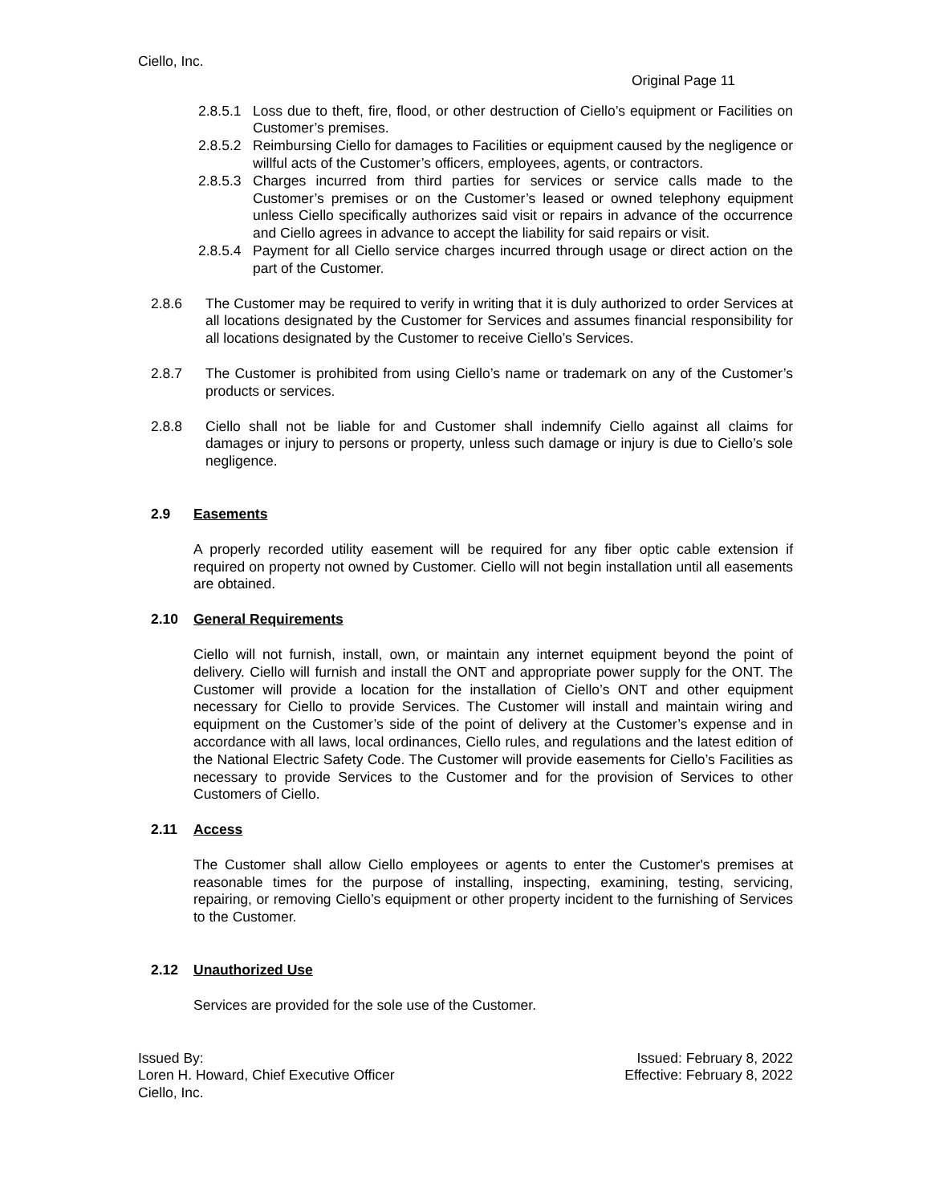Ciello, Inc.
Original Page 11
2.8.5.1
Loss due to theft, fire, flood, or other destruction of Ciello’s equipment or Facilities on Customer’s premises.
2.8.5.2
Reimbursing Ciello for damages to Facilities or equipment caused by the negligence or willful acts of the Customer’s officers, employees, agents, or contractors.
2.8.5.3
Charges incurred from third parties for services or service calls made to the Customer’s premises or on the Customer’s leased or owned telephony equipment unless Ciello specifically authorizes said visit or repairs in advance of the occurrence and Ciello agrees in advance to accept the liability for said repairs or visit.
2.8.5.4
Payment for all Ciello service charges incurred through usage or direct action on the part of the Customer.
2.8.6 The Customer may be required to verify in writing that it is duly authorized to order Services at all locations designated by the Customer for Services and assumes financial responsibility for all locations designated by the Customer to receive Ciello’s Services.
2.8.7 The Customer is prohibited from using Ciello’s name or trademark on any of the Customer’s products or services.
2.8.8 Ciello shall not be liable for and Customer shall indemnify Ciello against all claims for damages or injury to persons or property, unless such damage or injury is due to Ciello’s sole negligence.
2.9 Easements
A properly recorded utility easement will be required for any fiber optic cable extension if required on property not owned by Customer. Ciello will not begin installation until all easements are obtained.
2.10 General Requirements
Ciello will not furnish, install, own, or maintain any internet equipment beyond the point of delivery. Ciello will furnish and install the ONT and appropriate power supply for the ONT. The Customer will provide a location for the installation of Ciello’s ONT and other equipment necessary for Ciello to provide Services. The Customer will install and maintain wiring and equipment on the Customer’s side of the point of delivery at the Customer’s expense and in accordance with all laws, local ordinances, Ciello rules, and regulations and the latest edition of the National Electric Safety Code. The Customer will provide easements for Ciello’s Facilities as necessary to provide Services to the Customer and for the provision of Services to other Customers of Ciello.
2.11 Access
The Customer shall allow Ciello employees or agents to enter the Customer's premises at reasonable times for the purpose of installing, inspecting, examining, testing, servicing, repairing, or removing Ciello’s equipment or other property incident to the furnishing of Services to the Customer.
2.12 Unauthorized Use
Services are provided for the sole use of the Customer.
Issued By: Issued: February 8, 2022
Loren H. Howard, Chief Executive Officer Effective: February 8, 2022
Ciello, Inc.